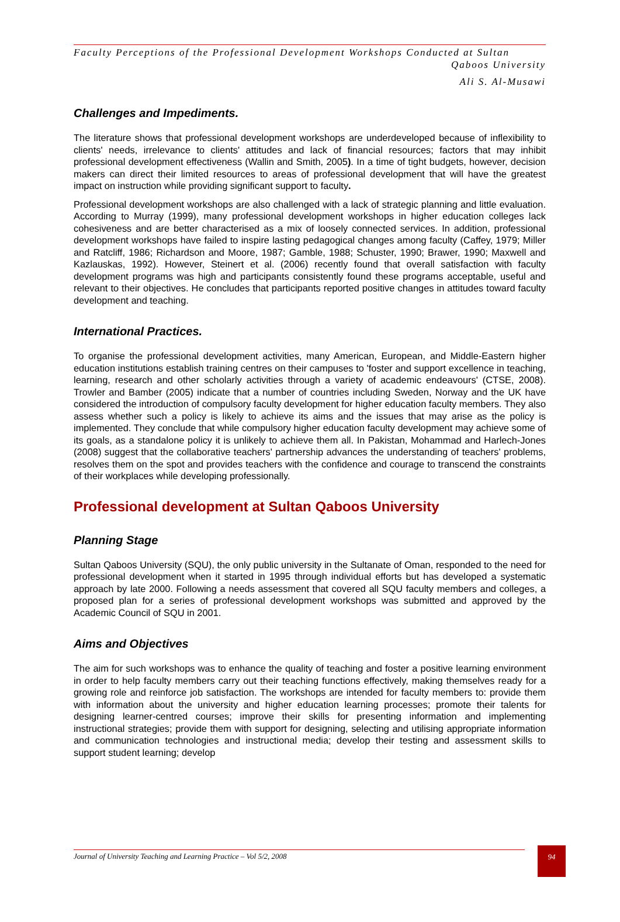Faculty Perceptions of the Professional Development Workshops Conducted at Sultan
Qaboos University
Ali S. Al-Musawi
Challenges and Impediments.
The literature shows that professional development workshops are underdeveloped because of inflexibility to clients' needs, irrelevance to clients' attitudes and lack of financial resources; factors that may inhibit professional development effectiveness (Wallin and Smith, 2005). In a time of tight budgets, however, decision makers can direct their limited resources to areas of professional development that will have the greatest impact on instruction while providing significant support to faculty.
Professional development workshops are also challenged with a lack of strategic planning and little evaluation. According to Murray (1999), many professional development workshops in higher education colleges lack cohesiveness and are better characterised as a mix of loosely connected services. In addition, professional development workshops have failed to inspire lasting pedagogical changes among faculty (Caffey, 1979; Miller and Ratcliff, 1986; Richardson and Moore, 1987; Gamble, 1988; Schuster, 1990; Brawer, 1990; Maxwell and Kazlauskas, 1992). However, Steinert et al. (2006) recently found that overall satisfaction with faculty development programs was high and participants consistently found these programs acceptable, useful and relevant to their objectives. He concludes that participants reported positive changes in attitudes toward faculty development and teaching.
International Practices.
To organise the professional development activities, many American, European, and Middle-Eastern higher education institutions establish training centres on their campuses to 'foster and support excellence in teaching, learning, research and other scholarly activities through a variety of academic endeavours' (CTSE, 2008). Trowler and Bamber (2005) indicate that a number of countries including Sweden, Norway and the UK have considered the introduction of compulsory faculty development for higher education faculty members. They also assess whether such a policy is likely to achieve its aims and the issues that may arise as the policy is implemented. They conclude that while compulsory higher education faculty development may achieve some of its goals, as a standalone policy it is unlikely to achieve them all. In Pakistan, Mohammad and Harlech-Jones (2008) suggest that the collaborative teachers' partnership advances the understanding of teachers' problems, resolves them on the spot and provides teachers with the confidence and courage to transcend the constraints of their workplaces while developing professionally.
Professional development at Sultan Qaboos University
Planning Stage
Sultan Qaboos University (SQU), the only public university in the Sultanate of Oman, responded to the need for professional development when it started in 1995 through individual efforts but has developed a systematic approach by late 2000. Following a needs assessment that covered all SQU faculty members and colleges, a proposed plan for a series of professional development workshops was submitted and approved by the Academic Council of SQU in 2001.
Aims and Objectives
The aim for such workshops was to enhance the quality of teaching and foster a positive learning environment in order to help faculty members carry out their teaching functions effectively, making themselves ready for a growing role and reinforce job satisfaction. The workshops are intended for faculty members to: provide them with information about the university and higher education learning processes; promote their talents for designing learner-centred courses; improve their skills for presenting information and implementing instructional strategies; provide them with support for designing, selecting and utilising appropriate information and communication technologies and instructional media; develop their testing and assessment skills to support student learning; develop
Journal of University Teaching and Learning Practice – Vol 5/2, 2008 94